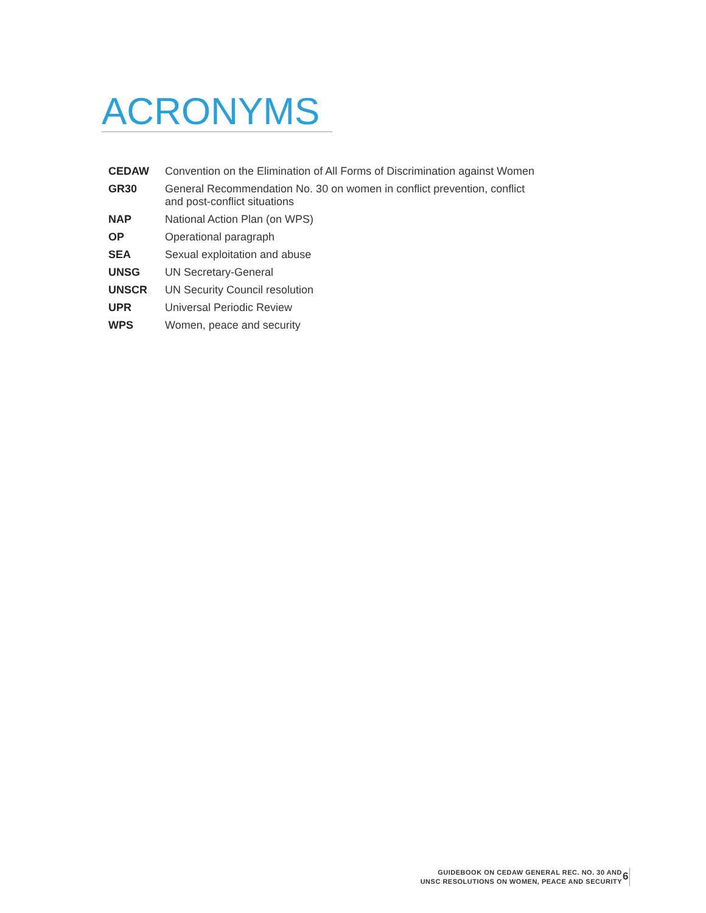ACRONYMS
| CEDAW | Convention on the Elimination of All Forms of Discrimination against Women |
| GR30 | General Recommendation No. 30 on women in conflict prevention, conflict and post-conflict situations |
| NAP | National Action Plan (on WPS) |
| OP | Operational paragraph |
| SEA | Sexual exploitation and abuse |
| UNSG | UN Secretary-General |
| UNSCR | UN Security Council resolution |
| UPR | Universal Periodic Review |
| WPS | Women, peace and security |
GUIDEBOOK ON CEDAW GENERAL REC. NO. 30 AND
UNSC RESOLUTIONS ON WOMEN, PEACE AND SECURITY
6